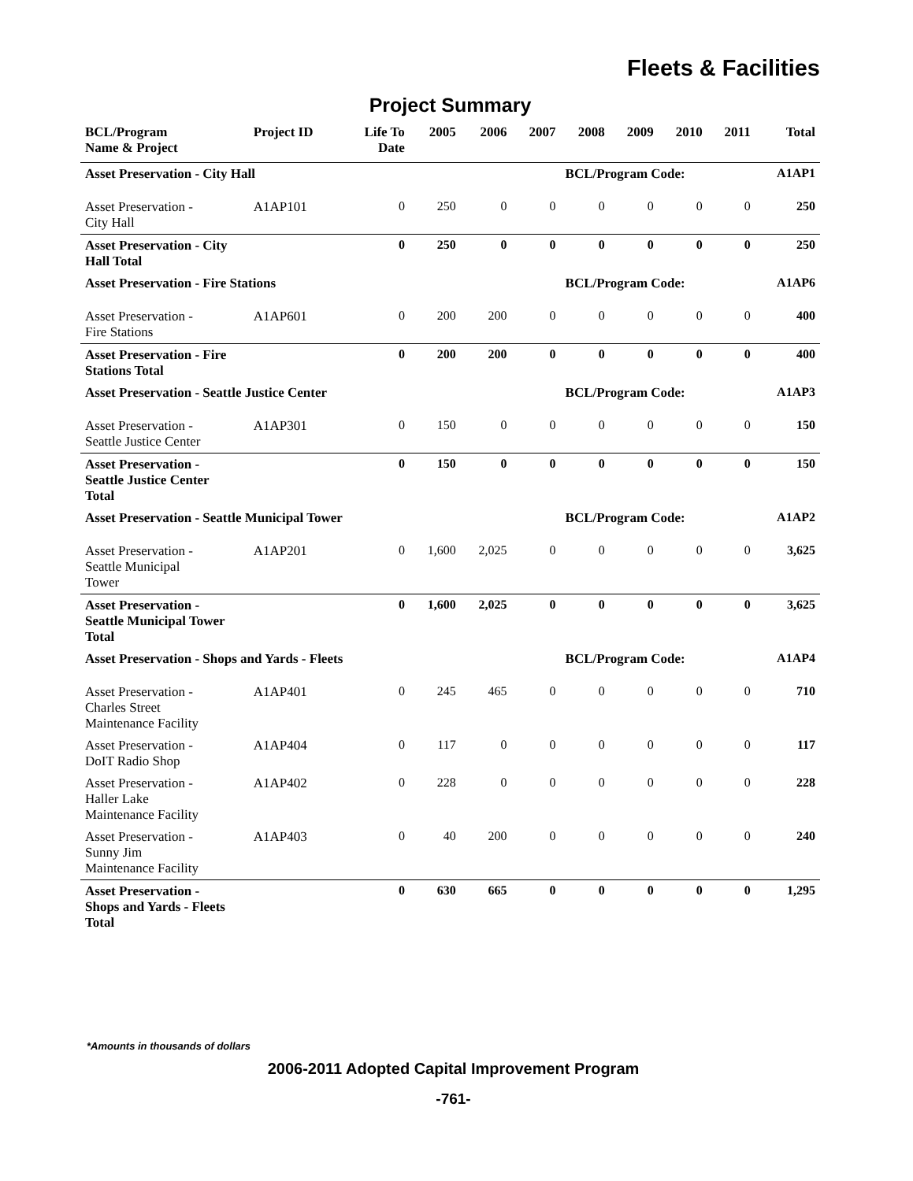Fleets & Facilities
Project Summary
| BCL/Program Name & Project | Project ID | Life To Date | 2005 | 2006 | 2007 | 2008 | 2009 | 2010 | 2011 | Total |
| --- | --- | --- | --- | --- | --- | --- | --- | --- | --- | --- |
| Asset Preservation - City Hall | | | | | | BCL/Program Code: | | | | A1AP1 |
| Asset Preservation - City Hall | A1AP101 | 0 | 250 | 0 | 0 | 0 | 0 | 0 | 0 | 250 |
| Asset Preservation - City Hall Total | | 0 | 250 | 0 | 0 | 0 | 0 | 0 | 0 | 250 |
| Asset Preservation - Fire Stations | | | | | | BCL/Program Code: | | | | A1AP6 |
| Asset Preservation - Fire Stations | A1AP601 | 0 | 200 | 200 | 0 | 0 | 0 | 0 | 0 | 400 |
| Asset Preservation - Fire Stations Total | | 0 | 200 | 200 | 0 | 0 | 0 | 0 | 0 | 400 |
| Asset Preservation - Seattle Justice Center | | | | | | BCL/Program Code: | | | | A1AP3 |
| Asset Preservation - Seattle Justice Center | A1AP301 | 0 | 150 | 0 | 0 | 0 | 0 | 0 | 0 | 150 |
| Asset Preservation - Seattle Justice Center Total | | 0 | 150 | 0 | 0 | 0 | 0 | 0 | 0 | 150 |
| Asset Preservation - Seattle Municipal Tower | | | | | | BCL/Program Code: | | | | A1AP2 |
| Asset Preservation - Seattle Municipal Tower | A1AP201 | 0 | 1,600 | 2,025 | 0 | 0 | 0 | 0 | 0 | 3,625 |
| Asset Preservation - Seattle Municipal Tower Total | | 0 | 1,600 | 2,025 | 0 | 0 | 0 | 0 | 0 | 3,625 |
| Asset Preservation - Shops and Yards - Fleets | | | | | | BCL/Program Code: | | | | A1AP4 |
| Asset Preservation - Charles Street Maintenance Facility | A1AP401 | 0 | 245 | 465 | 0 | 0 | 0 | 0 | 0 | 710 |
| Asset Preservation - DoIT Radio Shop | A1AP404 | 0 | 117 | 0 | 0 | 0 | 0 | 0 | 0 | 117 |
| Asset Preservation - Haller Lake Maintenance Facility | A1AP402 | 0 | 228 | 0 | 0 | 0 | 0 | 0 | 0 | 228 |
| Asset Preservation - Sunny Jim Maintenance Facility | A1AP403 | 0 | 40 | 200 | 0 | 0 | 0 | 0 | 0 | 240 |
| Asset Preservation - Shops and Yards - Fleets Total | | 0 | 630 | 665 | 0 | 0 | 0 | 0 | 0 | 1,295 |
*Amounts in thousands of dollars
2006-2011 Adopted Capital Improvement Program
-761-